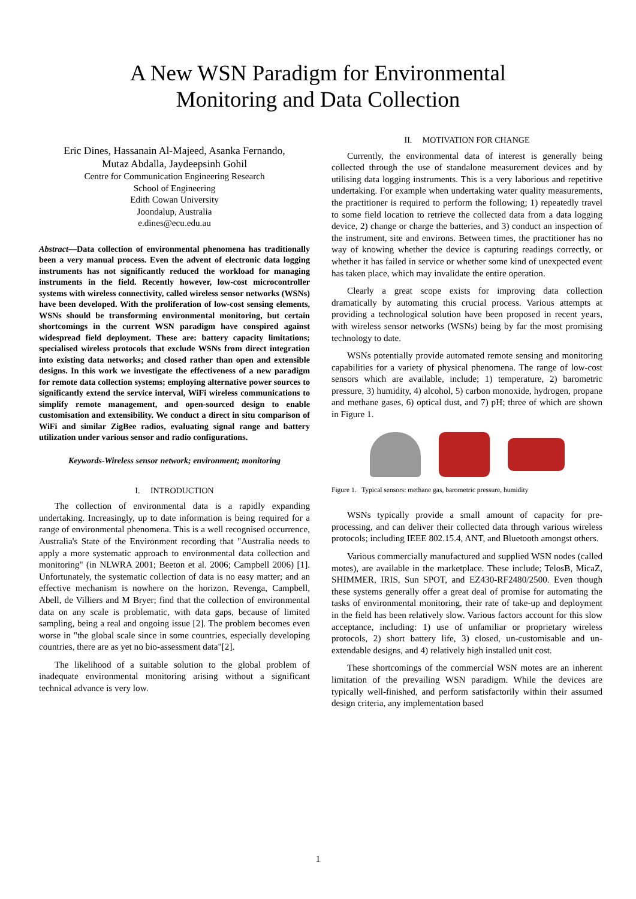A New WSN Paradigm for Environmental
Monitoring and Data Collection
Eric Dines, Hassanain Al-Majeed, Asanka Fernando,
Mutaz Abdalla, Jaydeepsinh Gohil
Centre for Communication Engineering Research
School of Engineering
Edith Cowan University
Joondalup, Australia
e.dines@ecu.edu.au
Abstract—Data collection of environmental phenomena has traditionally been a very manual process. Even the advent of electronic data logging instruments has not significantly reduced the workload for managing instruments in the field. Recently however, low-cost microcontroller systems with wireless connectivity, called wireless sensor networks (WSNs) have been developed. With the proliferation of low-cost sensing elements, WSNs should be transforming environmental monitoring, but certain shortcomings in the current WSN paradigm have conspired against widespread field deployment. These are: battery capacity limitations; specialised wireless protocols that exclude WSNs from direct integration into existing data networks; and closed rather than open and extensible designs. In this work we investigate the effectiveness of a new paradigm for remote data collection systems; employing alternative power sources to significantly extend the service interval, WiFi wireless communications to simplify remote management, and open-sourced design to enable customisation and extensibility. We conduct a direct in situ comparison of WiFi and similar ZigBee radios, evaluating signal range and battery utilization under various sensor and radio configurations.
Keywords-Wireless sensor network; environment; monitoring
I. INTRODUCTION
The collection of environmental data is a rapidly expanding undertaking. Increasingly, up to date information is being required for a range of environmental phenomena. This is a well recognised occurrence, Australia's State of the Environment recording that "Australia needs to apply a more systematic approach to environmental data collection and monitoring" (in NLWRA 2001; Beeton et al. 2006; Campbell 2006) [1]. Unfortunately, the systematic collection of data is no easy matter; and an effective mechanism is nowhere on the horizon. Revenga, Campbell, Abell, de Villiers and M Bryer; find that the collection of environmental data on any scale is problematic, with data gaps, because of limited sampling, being a real and ongoing issue [2]. The problem becomes even worse in "the global scale since in some countries, especially developing countries, there are as yet no bio-assessment data"[2].
The likelihood of a suitable solution to the global problem of inadequate environmental monitoring arising without a significant technical advance is very low.
II. MOTIVATION FOR CHANGE
Currently, the environmental data of interest is generally being collected through the use of standalone measurement devices and by utilising data logging instruments. This is a very laborious and repetitive undertaking. For example when undertaking water quality measurements, the practitioner is required to perform the following; 1) repeatedly travel to some field location to retrieve the collected data from a data logging device, 2) change or charge the batteries, and 3) conduct an inspection of the instrument, site and environs. Between times, the practitioner has no way of knowing whether the device is capturing readings correctly, or whether it has failed in service or whether some kind of unexpected event has taken place, which may invalidate the entire operation.
Clearly a great scope exists for improving data collection dramatically by automating this crucial process. Various attempts at providing a technological solution have been proposed in recent years, with wireless sensor networks (WSNs) being by far the most promising technology to date.
WSNs potentially provide automated remote sensing and monitoring capabilities for a variety of physical phenomena. The range of low-cost sensors which are available, include; 1) temperature, 2) barometric pressure, 3) humidity, 4) alcohol, 5) carbon monoxide, hydrogen, propane and methane gases, 6) optical dust, and 7) pH; three of which are shown in Figure 1.
Figure 1. Typical sensors: methane gas, barometric pressure, humidity
WSNs typically provide a small amount of capacity for pre-processing, and can deliver their collected data through various wireless protocols; including IEEE 802.15.4, ANT, and Bluetooth amongst others.
Various commercially manufactured and supplied WSN nodes (called motes), are available in the marketplace. These include; TelosB, MicaZ, SHIMMER, IRIS, Sun SPOT, and EZ430-RF2480/2500. Even though these systems generally offer a great deal of promise for automating the tasks of environmental monitoring, their rate of take-up and deployment in the field has been relatively slow. Various factors account for this slow acceptance, including: 1) use of unfamiliar or proprietary wireless protocols, 2) short battery life, 3) closed, un-customisable and un-extendable designs, and 4) relatively high installed unit cost.
These shortcomings of the commercial WSN motes are an inherent limitation of the prevailing WSN paradigm. While the devices are typically well-finished, and perform satisfactorily within their assumed design criteria, any implementation based
1